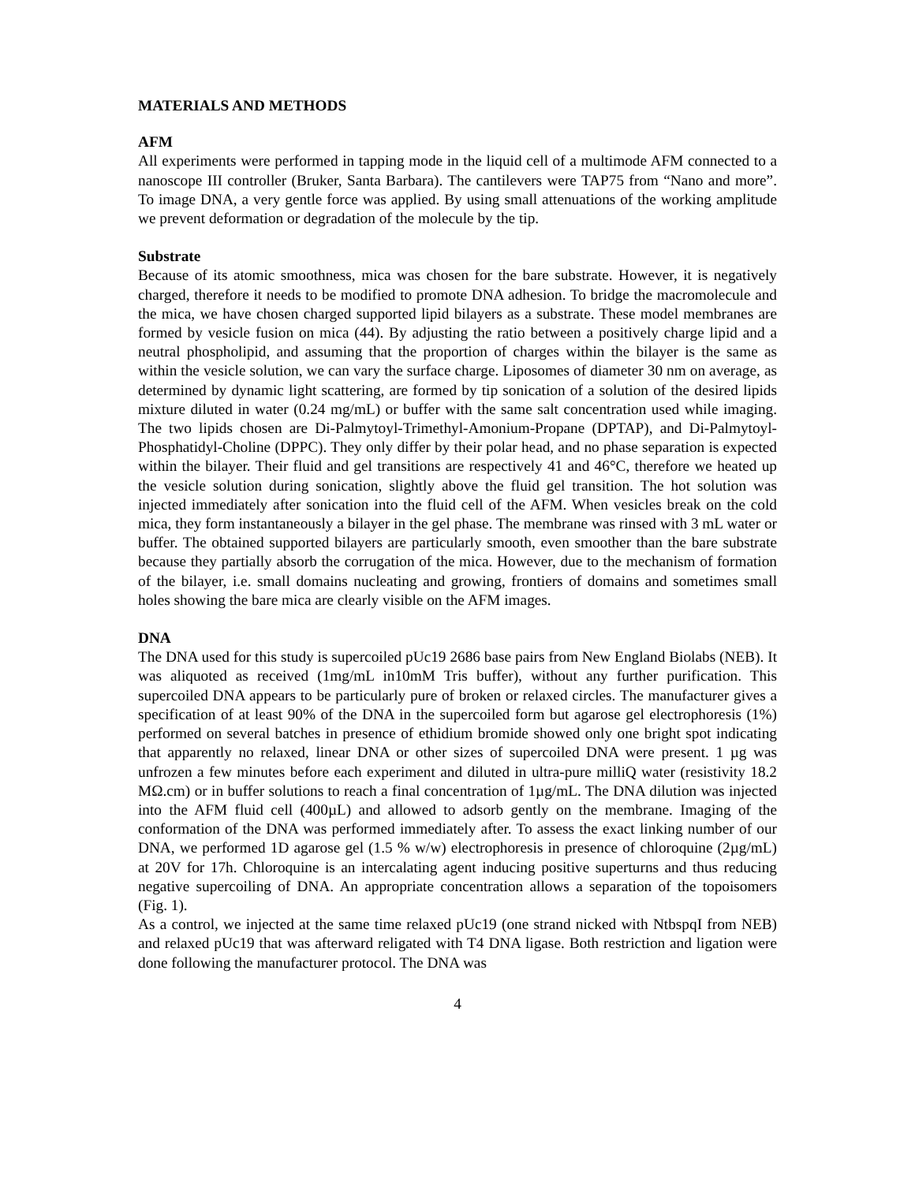MATERIALS AND METHODS
AFM
All experiments were performed in tapping mode in the liquid cell of a multimode AFM connected to a nanoscope III controller (Bruker, Santa Barbara). The cantilevers were TAP75 from “Nano and more”. To image DNA, a very gentle force was applied. By using small attenuations of the working amplitude we prevent deformation or degradation of the molecule by the tip.
Substrate
Because of its atomic smoothness, mica was chosen for the bare substrate. However, it is negatively charged, therefore it needs to be modified to promote DNA adhesion. To bridge the macromolecule and the mica, we have chosen charged supported lipid bilayers as a substrate. These model membranes are formed by vesicle fusion on mica (44). By adjusting the ratio between a positively charge lipid and a neutral phospholipid, and assuming that the proportion of charges within the bilayer is the same as within the vesicle solution, we can vary the surface charge. Liposomes of diameter 30 nm on average, as determined by dynamic light scattering, are formed by tip sonication of a solution of the desired lipids mixture diluted in water (0.24 mg/mL) or buffer with the same salt concentration used while imaging. The two lipids chosen are Di-Palmytoyl-Trimethyl-Amonium-Propane (DPTAP), and Di-Palmytoyl-Phosphatidyl-Choline (DPPC). They only differ by their polar head, and no phase separation is expected within the bilayer. Their fluid and gel transitions are respectively 41 and 46°C, therefore we heated up the vesicle solution during sonication, slightly above the fluid gel transition. The hot solution was injected immediately after sonication into the fluid cell of the AFM. When vesicles break on the cold mica, they form instantaneously a bilayer in the gel phase. The membrane was rinsed with 3 mL water or buffer. The obtained supported bilayers are particularly smooth, even smoother than the bare substrate because they partially absorb the corrugation of the mica. However, due to the mechanism of formation of the bilayer, i.e. small domains nucleating and growing, frontiers of domains and sometimes small holes showing the bare mica are clearly visible on the AFM images.
DNA
The DNA used for this study is supercoiled pUc19 2686 base pairs from New England Biolabs (NEB). It was aliquoted as received (1mg/mL in10mM Tris buffer), without any further purification. This supercoiled DNA appears to be particularly pure of broken or relaxed circles. The manufacturer gives a specification of at least 90% of the DNA in the supercoiled form but agarose gel electrophoresis (1%) performed on several batches in presence of ethidium bromide showed only one bright spot indicating that apparently no relaxed, linear DNA or other sizes of supercoiled DNA were present. 1 µg was unfrozen a few minutes before each experiment and diluted in ultra-pure milliQ water (resistivity 18.2 MΩ.cm) or in buffer solutions to reach a final concentration of 1µg/mL. The DNA dilution was injected into the AFM fluid cell (400µL) and allowed to adsorb gently on the membrane. Imaging of the conformation of the DNA was performed immediately after. To assess the exact linking number of our DNA, we performed 1D agarose gel (1.5 % w/w) electrophoresis in presence of chloroquine (2µg/mL) at 20V for 17h. Chloroquine is an intercalating agent inducing positive superturns and thus reducing negative supercoiling of DNA. An appropriate concentration allows a separation of the topoisomers (Fig. 1).
As a control, we injected at the same time relaxed pUc19 (one strand nicked with NtbspqI from NEB) and relaxed pUc19 that was afterward religated with T4 DNA ligase. Both restriction and ligation were done following the manufacturer protocol. The DNA was
4